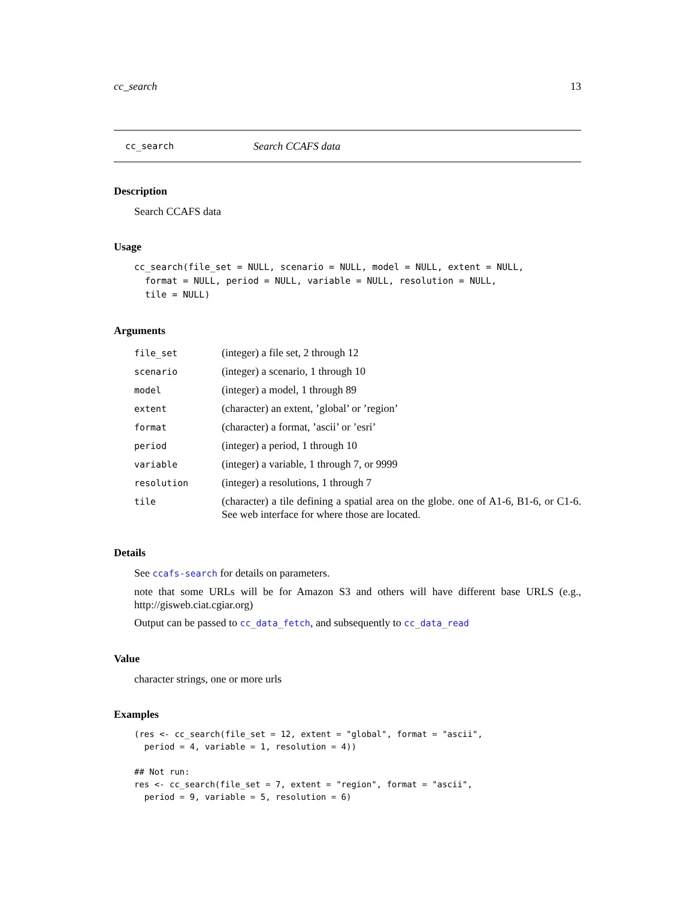cc_search 13
cc_search Search CCAFS data
Description
Search CCAFS data
Usage
cc_search(file_set = NULL, scenario = NULL, model = NULL, extent = NULL,
  format = NULL, period = NULL, variable = NULL, resolution = NULL,
  tile = NULL)
Arguments
| file_set | (integer) a file set, 2 through 12 |
| scenario | (integer) a scenario, 1 through 10 |
| model | (integer) a model, 1 through 89 |
| extent | (character) an extent, ’global’ or ’region’ |
| format | (character) a format, ’ascii’ or ’esri’ |
| period | (integer) a period, 1 through 10 |
| variable | (integer) a variable, 1 through 7, or 9999 |
| resolution | (integer) a resolutions, 1 through 7 |
| tile | (character) a tile defining a spatial area on the globe. one of A1-6, B1-6, or C1-6. See web interface for where those are located. |
Details
See ccafs-search for details on parameters.
note that some URLs will be for Amazon S3 and others will have different base URLS (e.g., http://gisweb.ciat.cgiar.org)
Output can be passed to cc_data_fetch, and subsequently to cc_data_read
Value
character strings, one or more urls
Examples
(res <- cc_search(file_set = 12, extent = "global", format = "ascii",
  period = 4, variable = 1, resolution = 4))

## Not run:
res <- cc_search(file_set = 7, extent = "region", format = "ascii",
  period = 9, variable = 5, resolution = 6)